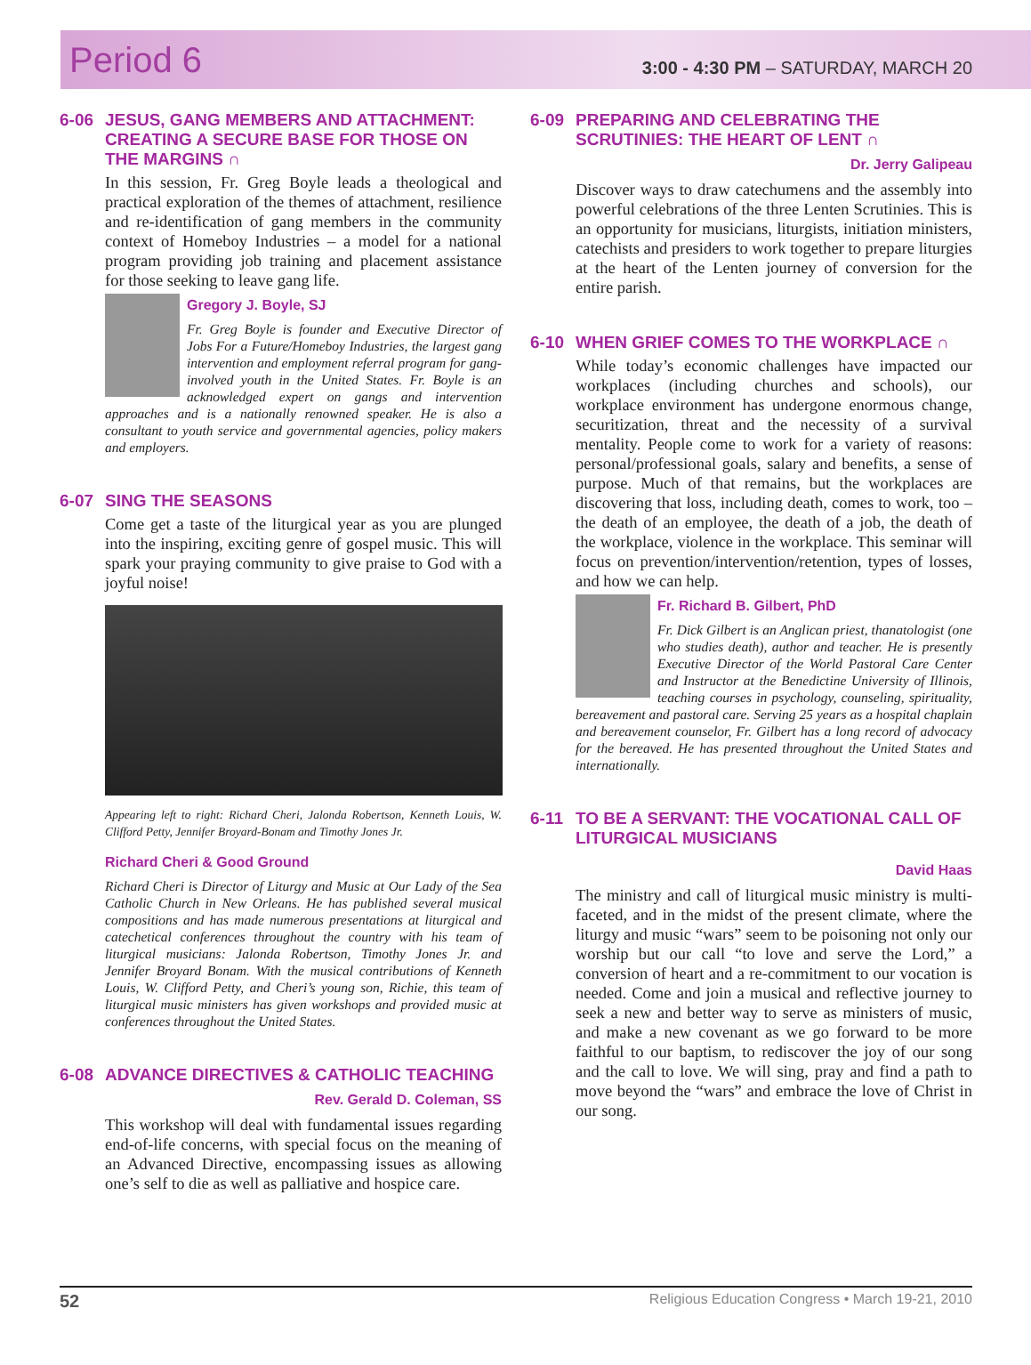Period 6
3:00 - 4:30 PM – SATURDAY, MARCH 20
6-06 JESUS, GANG MEMBERS AND ATTACHMENT: CREATING A SECURE BASE FOR THOSE ON THE MARGINS ∩
In this session, Fr. Greg Boyle leads a theological and practical exploration of the themes of attachment, resilience and re-identification of gang members in the community context of Homeboy Industries – a model for a national program providing job training and placement assistance for those seeking to leave gang life.
Gregory J. Boyle, SJ
Fr. Greg Boyle is founder and Executive Director of Jobs For a Future/Homeboy Industries, the largest gang intervention and employment referral program for gang-involved youth in the United States. Fr. Boyle is an acknowledged expert on gangs and intervention approaches and is a nationally renowned speaker. He is also a consultant to youth service and governmental agencies, policy makers and employers.
6-07 SING THE SEASONS
Come get a taste of the liturgical year as you are plunged into the inspiring, exciting genre of gospel music. This will spark your praying community to give praise to God with a joyful noise!
Appearing left to right: Richard Cheri, Jalonda Robertson, Kenneth Louis, W. Clifford Petty, Jennifer Broyard-Bonam and Timothy Jones Jr.
Richard Cheri & Good Ground
Richard Cheri is Director of Liturgy and Music at Our Lady of the Sea Catholic Church in New Orleans. He has published several musical compositions and has made numerous presentations at liturgical and catechetical conferences throughout the country with his team of liturgical musicians: Jalonda Robertson, Timothy Jones Jr. and Jennifer Broyard Bonam. With the musical contributions of Kenneth Louis, W. Clifford Petty, and Cheri’s young son, Richie, this team of liturgical music ministers has given workshops and provided music at conferences throughout the United States.
6-08 ADVANCE DIRECTIVES & CATHOLIC TEACHING
Rev. Gerald D. Coleman, SS
This workshop will deal with fundamental issues regarding end-of-life concerns, with special focus on the meaning of an Advanced Directive, encompassing issues as allowing one’s self to die as well as palliative and hospice care.
6-09 PREPARING AND CELEBRATING THE SCRUTINIES: THE HEART OF LENT ∩
Dr. Jerry Galipeau
Discover ways to draw catechumens and the assembly into powerful celebrations of the three Lenten Scrutinies. This is an opportunity for musicians, liturgists, initiation ministers, catechists and presiders to work together to prepare liturgies at the heart of the Lenten journey of conversion for the entire parish.
6-10 WHEN GRIEF COMES TO THE WORKPLACE ∩
While today’s economic challenges have impacted our workplaces (including churches and schools), our workplace environment has undergone enormous change, securitization, threat and the necessity of a survival mentality. People come to work for a variety of reasons: personal/professional goals, salary and benefits, a sense of purpose. Much of that remains, but the workplaces are discovering that loss, including death, comes to work, too – the death of an employee, the death of a job, the death of the workplace, violence in the workplace. This seminar will focus on prevention/intervention/retention, types of losses, and how we can help.
Fr. Richard B. Gilbert, PhD
Fr. Dick Gilbert is an Anglican priest, thanatologist (one who studies death), author and teacher. He is presently Executive Director of the World Pastoral Care Center and Instructor at the Benedictine University of Illinois, teaching courses in psychology, counseling, spirituality, bereavement and pastoral care. Serving 25 years as a hospital chaplain and bereavement counselor, Fr. Gilbert has a long record of advocacy for the bereaved. He has presented throughout the United States and internationally.
6-11 TO BE A SERVANT: THE VOCATIONAL CALL OF LITURGICAL MUSICIANS
David Haas
The ministry and call of liturgical music ministry is multi-faceted, and in the midst of the present climate, where the liturgy and music “wars” seem to be poisoning not only our worship but our call “to love and serve the Lord,” a conversion of heart and a re-commitment to our vocation is needed. Come and join a musical and reflective journey to seek a new and better way to serve as ministers of music, and make a new covenant as we go forward to be more faithful to our baptism, to rediscover the joy of our song and the call to love. We will sing, pray and find a path to move beyond the “wars” and embrace the love of Christ in our song.
52 Religious Education Congress • March 19-21, 2010